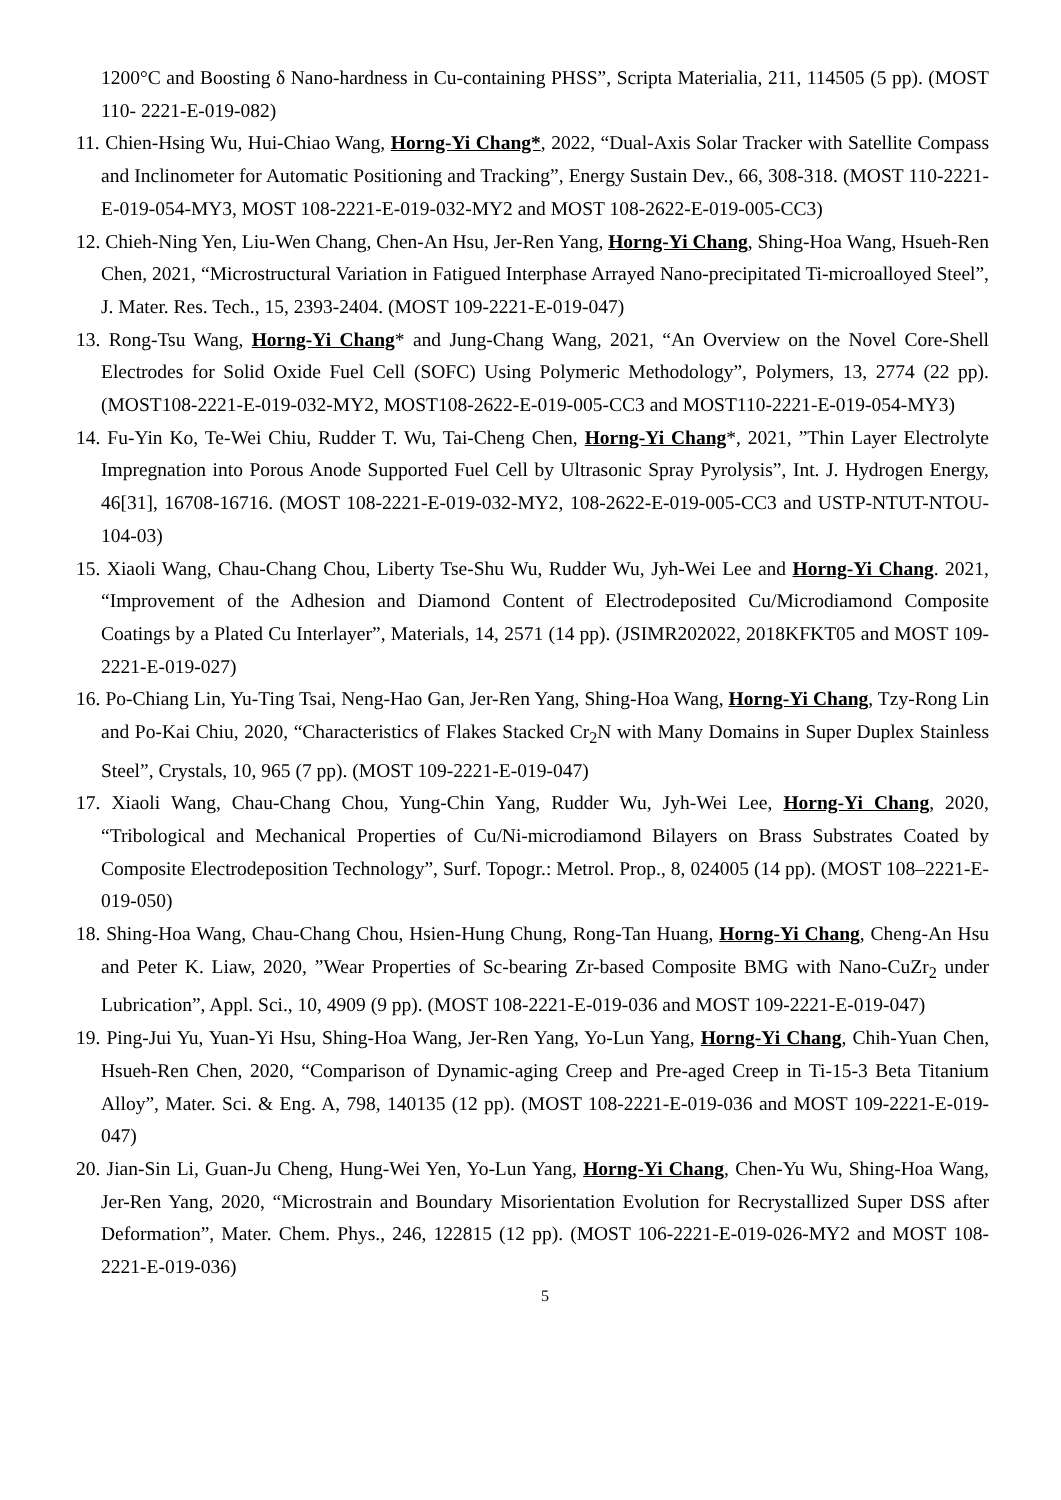1200°C and Boosting δ Nano-hardness in Cu-containing PHSS”, Scripta Materialia, 211, 114505 (5 pp). (MOST 110- 2221-E-019-082)
11. Chien-Hsing Wu, Hui-Chiao Wang, Horng-Yi Chang*, 2022, “Dual-Axis Solar Tracker with Satellite Compass and Inclinometer for Automatic Positioning and Tracking”, Energy Sustain Dev., 66, 308-318. (MOST 110-2221-E-019-054-MY3, MOST 108-2221-E-019-032-MY2 and MOST 108-2622-E-019-005-CC3)
12. Chieh-Ning Yen, Liu-Wen Chang, Chen-An Hsu, Jer-Ren Yang, Horng-Yi Chang, Shing-Hoa Wang, Hsueh-Ren Chen, 2021, “Microstructural Variation in Fatigued Interphase Arrayed Nano-precipitated Ti-microalloyed Steel”, J. Mater. Res. Tech., 15, 2393-2404. (MOST 109-2221-E-019-047)
13. Rong-Tsu Wang, Horng-Yi Chang* and Jung-Chang Wang, 2021, “An Overview on the Novel Core-Shell Electrodes for Solid Oxide Fuel Cell (SOFC) Using Polymeric Methodology”, Polymers, 13, 2774 (22 pp). (MOST108-2221-E-019-032-MY2, MOST108-2622-E-019-005-CC3 and MOST110-2221-E-019-054-MY3)
14. Fu-Yin Ko, Te-Wei Chiu, Rudder T. Wu, Tai-Cheng Chen, Horng-Yi Chang*, 2021, ”Thin Layer Electrolyte Impregnation into Porous Anode Supported Fuel Cell by Ultrasonic Spray Pyrolysis”, Int. J. Hydrogen Energy, 46[31], 16708-16716. (MOST 108-2221-E-019-032-MY2, 108-2622-E-019-005-CC3 and USTP-NTUT-NTOU-104-03)
15. Xiaoli Wang, Chau-Chang Chou, Liberty Tse-Shu Wu, Rudder Wu, Jyh-Wei Lee and Horng-Yi Chang. 2021, “Improvement of the Adhesion and Diamond Content of Electrodeposited Cu/Microdiamond Composite Coatings by a Plated Cu Interlayer”, Materials, 14, 2571 (14 pp). (JSIMR202022, 2018KFKT05 and MOST 109-2221-E-019-027)
16. Po-Chiang Lin, Yu-Ting Tsai, Neng-Hao Gan, Jer-Ren Yang, Shing-Hoa Wang, Horng-Yi Chang, Tzy-Rong Lin and Po-Kai Chiu, 2020, “Characteristics of Flakes Stacked Cr<sub>2</sub>N with Many Domains in Super Duplex Stainless Steel”, Crystals, 10, 965 (7 pp). (MOST 109-2221-E-019-047)
17. Xiaoli Wang, Chau-Chang Chou, Yung-Chin Yang, Rudder Wu, Jyh-Wei Lee, Horng-Yi Chang, 2020, “Tribological and Mechanical Properties of Cu/Ni-microdiamond Bilayers on Brass Substrates Coated by Composite Electrodeposition Technology”, Surf. Topogr.: Metrol. Prop., 8, 024005 (14 pp). (MOST 108–2221-E-019-050)
18. Shing-Hoa Wang, Chau-Chang Chou, Hsien-Hung Chung, Rong-Tan Huang, Horng-Yi Chang, Cheng-An Hsu and Peter K. Liaw, 2020, ”Wear Properties of Sc-bearing Zr-based Composite BMG with Nano-CuZr<sub>2</sub> under Lubrication”, Appl. Sci., 10, 4909 (9 pp). (MOST 108-2221-E-019-036 and MOST 109-2221-E-019-047)
19. Ping-Jui Yu, Yuan-Yi Hsu, Shing-Hoa Wang, Jer-Ren Yang, Yo-Lun Yang, Horng-Yi Chang, Chih-Yuan Chen, Hsueh-Ren Chen, 2020, “Comparison of Dynamic-aging Creep and Pre-aged Creep in Ti-15-3 Beta Titanium Alloy”, Mater. Sci. & Eng. A, 798, 140135 (12 pp). (MOST 108-2221-E-019-036 and MOST 109-2221-E-019-047)
20. Jian-Sin Li, Guan-Ju Cheng, Hung-Wei Yen, Yo-Lun Yang, Horng-Yi Chang, Chen-Yu Wu, Shing-Hoa Wang, Jer-Ren Yang, 2020, “Microstrain and Boundary Misorientation Evolution for Recrystallized Super DSS after Deformation”, Mater. Chem. Phys., 246, 122815 (12 pp). (MOST 106-2221-E-019-026-MY2 and MOST 108-2221-E-019-036)
5